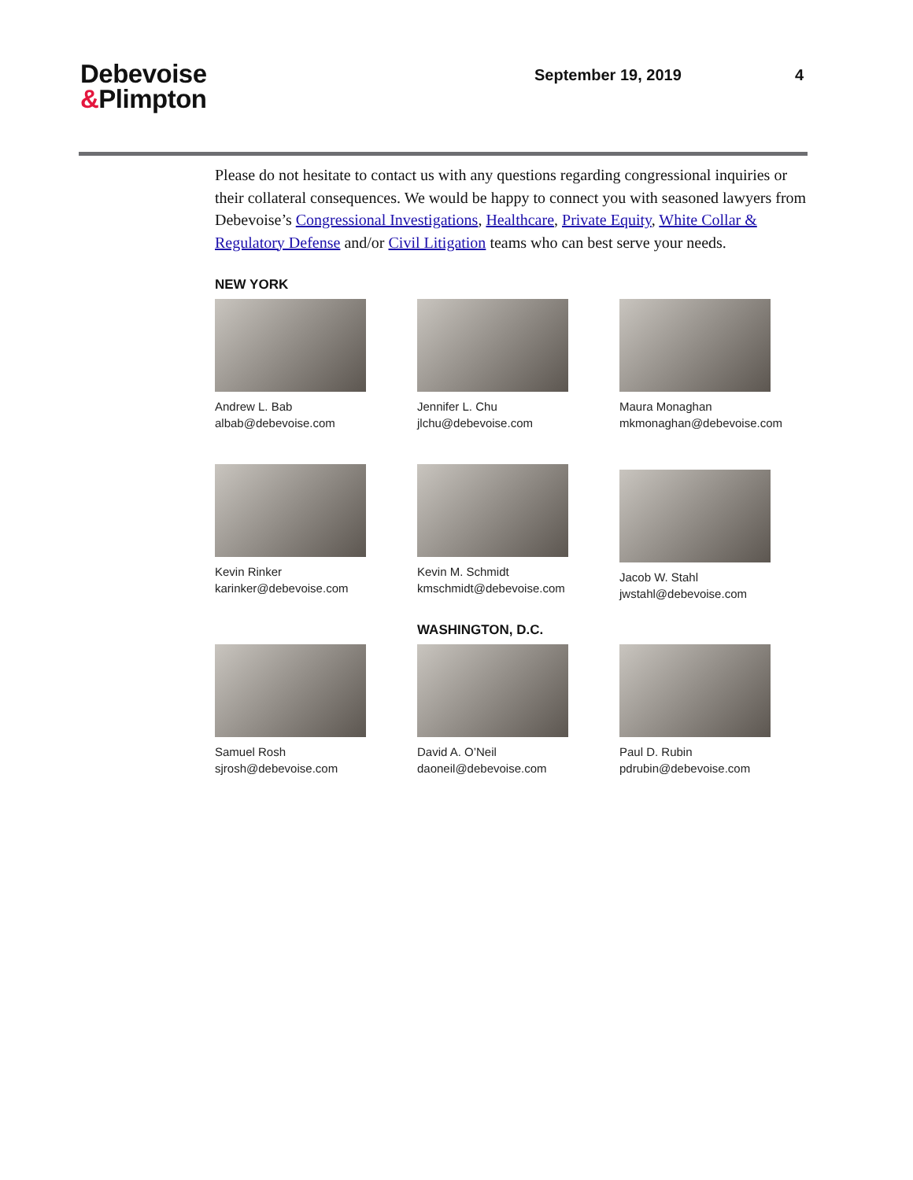Debevoise
&Plimpton
September 19, 2019 4
Please do not hesitate to contact us with any questions regarding congressional inquiries or their collateral consequences. We would be happy to connect you with seasoned lawyers from Debevoise’s Congressional Investigations, Healthcare, Private Equity, White Collar & Regulatory Defense and/or Civil Litigation teams who can best serve your needs.
NEW YORK
Andrew L. Bab
albab@debevoise.com
Jennifer L. Chu
jlchu@debevoise.com
Maura Monaghan
mkmonaghan@debevoise.com
Kevin Rinker
karinker@debevoise.com
Kevin M. Schmidt
kmschmidt@debevoise.com
Jacob W. Stahl
jwstahl@debevoise.com
WASHINGTON, D.C.
Samuel Rosh
sjrosh@debevoise.com
David A. O’Neil
daoneil@debevoise.com
Paul D. Rubin
pdrubin@debevoise.com